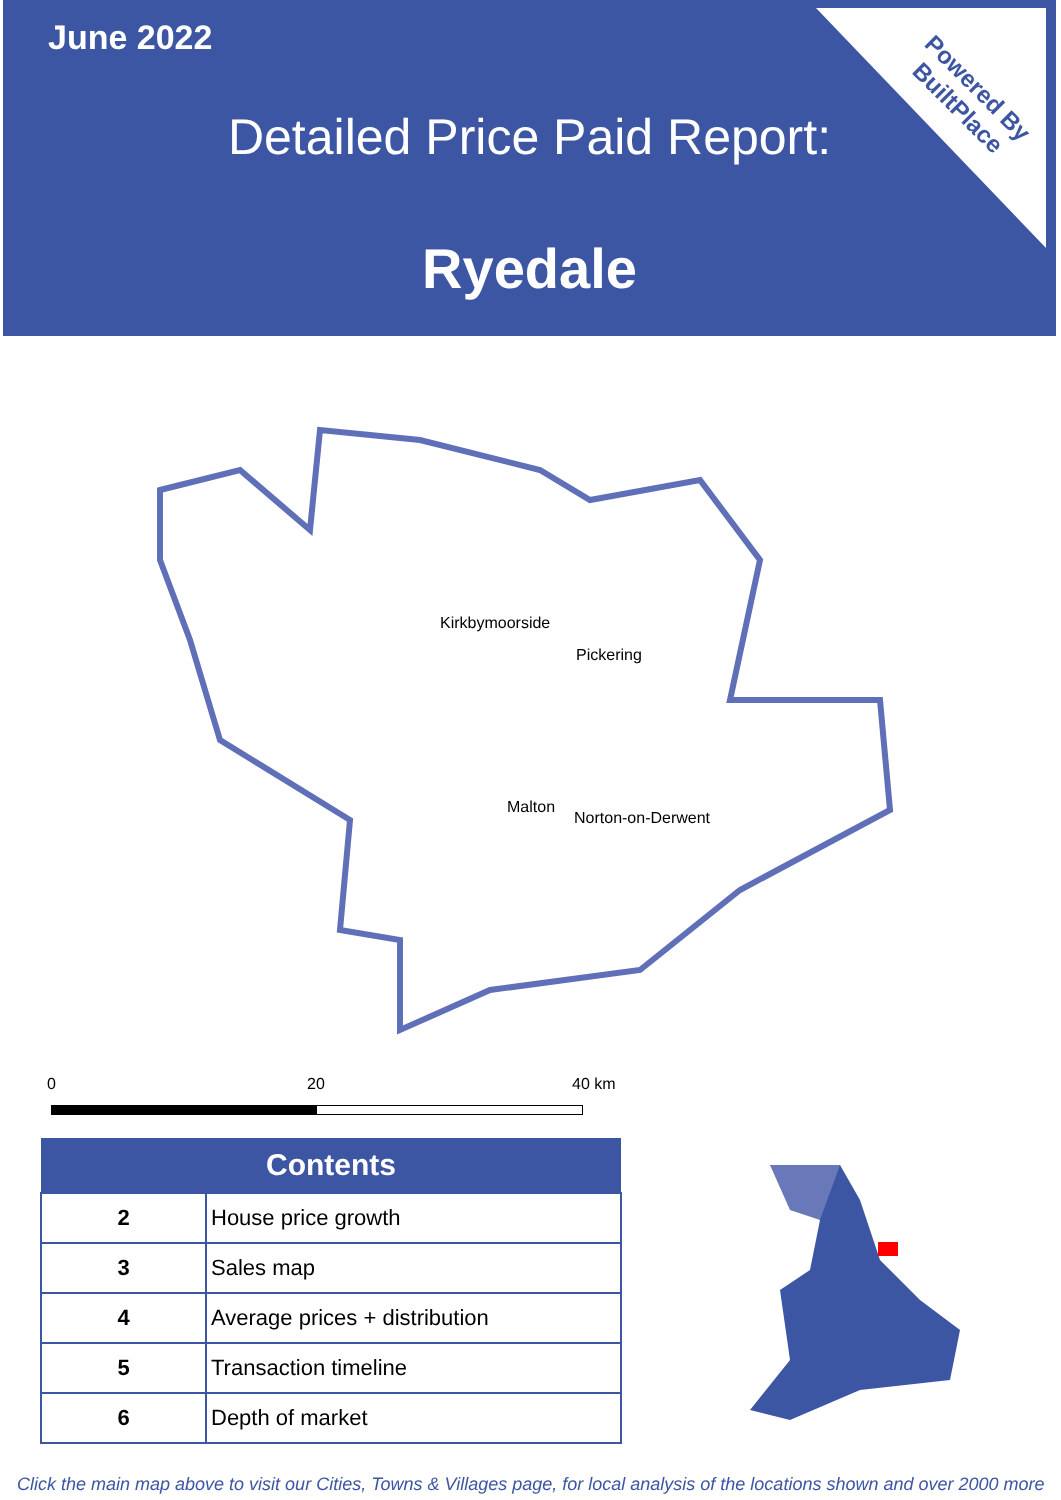June 2022
Detailed Price Paid Report:
Ryedale
Powered By
BuiltPlace
Kirkbymoorside
Pickering
Malton
Norton-on-Derwent
0 20 40 km
| Contents | |
| --- | --- |
| 2 | House price growth |
| 3 | Sales map |
| 4 | Average prices + distribution |
| 5 | Transaction timeline |
| 6 | Depth of market |
Click the main map above to visit our Cities, Towns & Villages page, for local analysis of the locations shown and over 2000 more